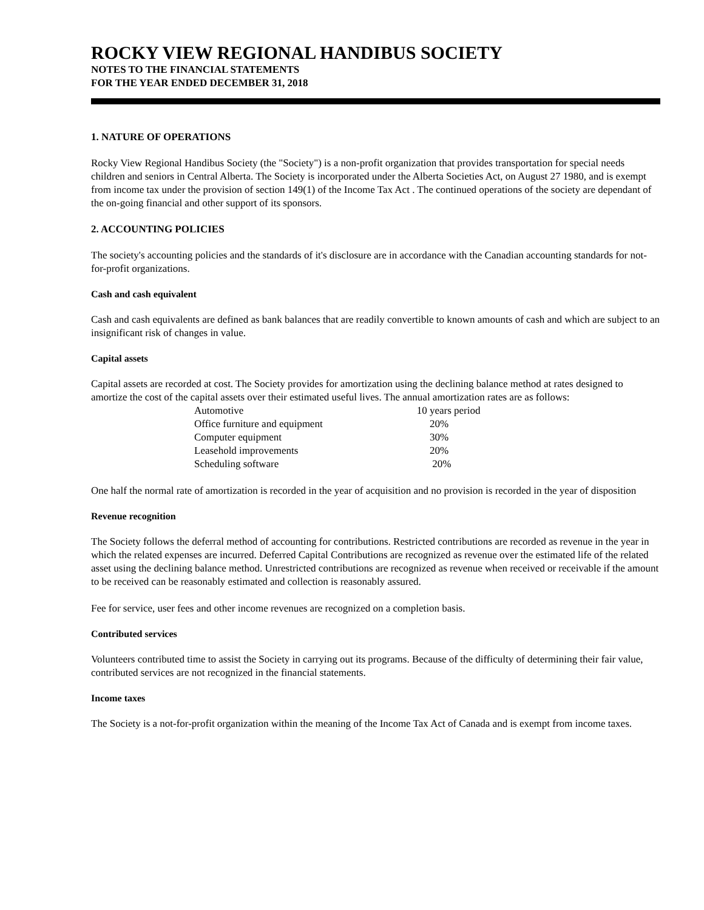ROCKY VIEW REGIONAL HANDIBUS SOCIETY
NOTES TO THE FINANCIAL STATEMENTS
FOR THE YEAR ENDED DECEMBER 31, 2018
1. NATURE OF OPERATIONS
Rocky View Regional Handibus Society (the "Society") is a non-profit organization that provides transportation for special needs children and seniors in Central Alberta. The Society is incorporated under the Alberta Societies Act, on August 27 1980, and is exempt from income tax under the provision of section 149(1) of the Income Tax Act . The continued operations of the society are dependant of the on-going financial and other support of its sponsors.
2. ACCOUNTING POLICIES
The society's accounting policies and the standards of it's disclosure are in accordance with the Canadian accounting standards for not-for-profit organizations.
Cash and cash equivalent
Cash and cash equivalents are defined as bank balances that are readily convertible to known amounts of cash and which are subject to an insignificant risk of changes in value.
Capital assets
Capital assets are recorded at cost. The Society provides for amortization using the declining balance method at rates designed to amortize the cost of the capital assets over their estimated useful lives. The annual amortization rates are as follows:
| Automotive | 10 years period |
| Office furniture and equipment | 20% |
| Computer equipment | 30% |
| Leasehold improvements | 20% |
| Scheduling software | 20% |
One half the normal rate of amortization is recorded in the year of acquisition and no provision is recorded in the year of disposition
Revenue recognition
The Society follows the deferral method of accounting for contributions. Restricted contributions are recorded as revenue in the year in which the related expenses are incurred. Deferred Capital Contributions are recognized as revenue over the estimated life of the related asset using the declining balance method. Unrestricted contributions are recognized as revenue when received or receivable if the amount to be received can be reasonably estimated and collection is reasonably assured.
Fee for service, user fees and other income revenues are recognized on a completion basis.
Contributed services
Volunteers contributed time to assist the Society in carrying out its programs. Because of the difficulty of determining their fair value, contributed services are not recognized in the financial statements.
Income taxes
The Society is a not-for-profit organization within the meaning of the Income Tax Act of Canada and is exempt from income taxes.